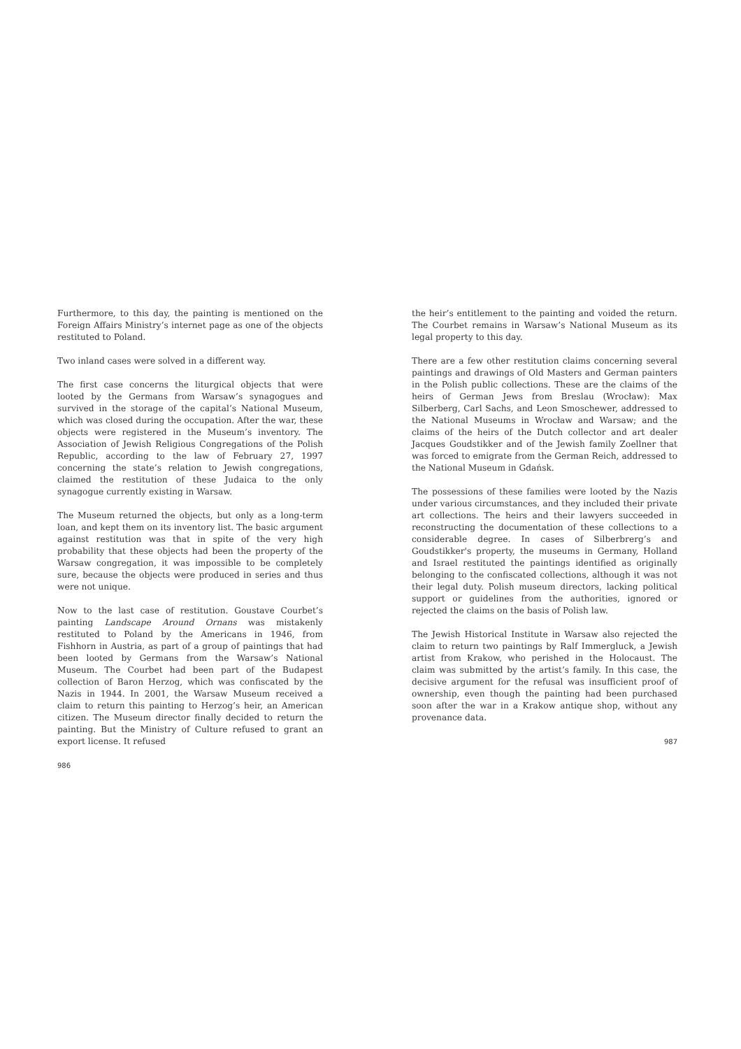Furthermore, to this day, the painting is mentioned on the Foreign Affairs Ministry’s internet page as one of the objects restituted to Poland.
Two inland cases were solved in a different way.
The first case concerns the liturgical objects that were looted by the Germans from Warsaw’s synagogues and survived in the storage of the capital’s National Museum, which was closed during the occupation. After the war, these objects were registered in the Museum’s inventory. The Association of Jewish Religious Congregations of the Polish Republic, according to the law of February 27, 1997 concerning the state’s relation to Jewish congregations, claimed the restitution of these Judaica to the only synagogue currently existing in Warsaw.
The Museum returned the objects, but only as a long-term loan, and kept them on its inventory list. The basic argument against restitution was that in spite of the very high probability that these objects had been the property of the Warsaw congregation, it was impossible to be completely sure, because the objects were produced in series and thus were not unique.
Now to the last case of restitution. Goustave Courbet’s painting Landscape Around Ornans was mistakenly restituted to Poland by the Americans in 1946, from Fishhorn in Austria, as part of a group of paintings that had been looted by Germans from the Warsaw’s National Museum. The Courbet had been part of the Budapest collection of Baron Herzog, which was confiscated by the Nazis in 1944. In 2001, the Warsaw Museum received a claim to return this painting to Herzog’s heir, an American citizen. The Museum director finally decided to return the painting. But the Ministry of Culture refused to grant an export license. It refused
986
the heir’s entitlement to the painting and voided the return. The Courbet remains in Warsaw’s National Museum as its legal property to this day.
There are a few other restitution claims concerning several paintings and drawings of Old Masters and German painters in the Polish public collections. These are the claims of the heirs of German Jews from Breslau (Wrocław): Max Silberberg, Carl Sachs, and Leon Smoschewer, addressed to the National Museums in Wrocław and Warsaw; and the claims of the heirs of the Dutch collector and art dealer Jacques Goudstikker and of the Jewish family Zoellner that was forced to emigrate from the German Reich, addressed to the National Museum in Gdańsk.
The possessions of these families were looted by the Nazis under various circumstances, and they included their private art collections. The heirs and their lawyers succeeded in reconstructing the documentation of these collections to a considerable degree. In cases of Silberbrerg’s and Goudstikker's property, the museums in Germany, Holland and Israel restituted the paintings identified as originally belonging to the confiscated collections, although it was not their legal duty. Polish museum directors, lacking political support or guidelines from the authorities, ignored or rejected the claims on the basis of Polish law.
The Jewish Historical Institute in Warsaw also rejected the claim to return two paintings by Ralf Immergluck, a Jewish artist from Krakow, who perished in the Holocaust. The claim was submitted by the artist’s family. In this case, the decisive argument for the refusal was insufficient proof of ownership, even though the painting had been purchased soon after the war in a Krakow antique shop, without any provenance data.
987